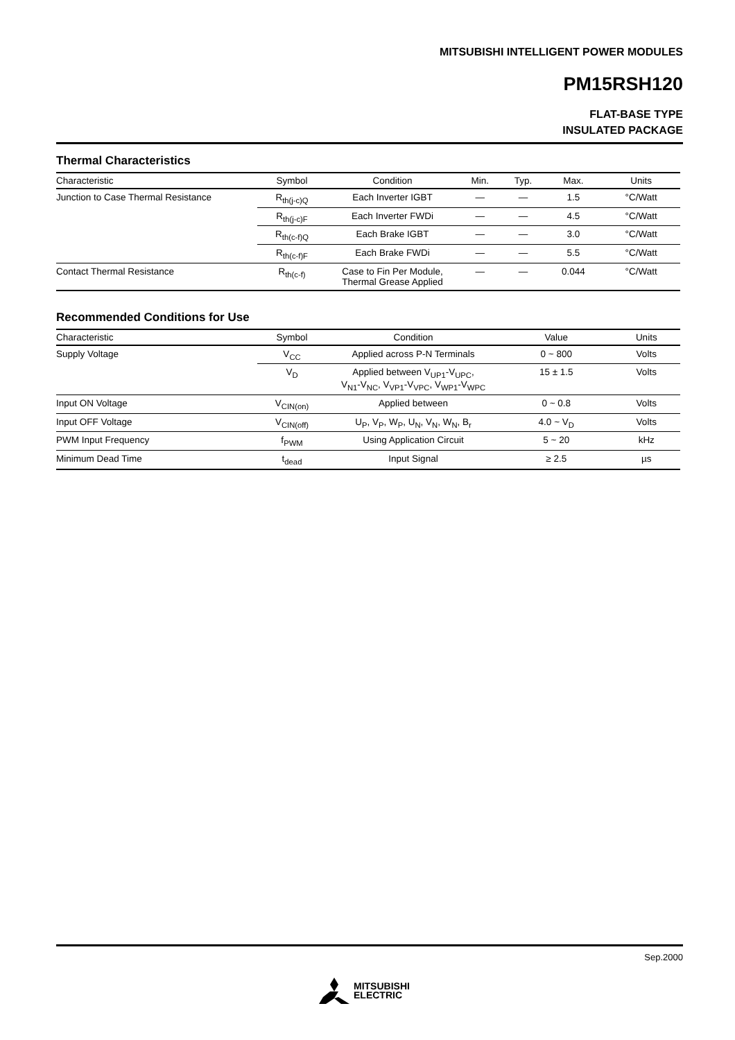MITSUBISHI INTELLIGENT POWER MODULES
PM15RSH120
FLAT-BASE TYPE
INSULATED PACKAGE
Thermal Characteristics
| Characteristic | Symbol | Condition | Min. | Typ. | Max. | Units |
| --- | --- | --- | --- | --- | --- | --- |
| Junction to Case Thermal Resistance | R<sub>th(j-c)Q</sub> | Each Inverter IGBT | — | — | 1.5 | °C/Watt |
| | R<sub>th(j-c)F</sub> | Each Inverter FWDi | — | — | 4.5 | °C/Watt |
| | R<sub>th(c-f)Q</sub> | Each Brake IGBT | — | — | 3.0 | °C/Watt |
| | R<sub>th(c-f)F</sub> | Each Brake FWDi | — | — | 5.5 | °C/Watt |
| Contact Thermal Resistance | R<sub>th(c-f)</sub> | Case to Fin Per Module, Thermal Grease Applied | — | — | 0.044 | °C/Watt |
Recommended Conditions for Use
| Characteristic | Symbol | Condition | | Value | Units |
| --- | --- | --- | --- | --- | --- |
| Supply Voltage | V<sub>CC</sub> | Applied across P-N Terminals | | 0 ~ 800 | Volts |
| | V<sub>D</sub> | Applied between V<sub>UP1</sub>-V<sub>UPC</sub>, V<sub>N1</sub>-V<sub>NC</sub>, V<sub>VP1</sub>-V<sub>VPC</sub>, V<sub>WP1</sub>-V<sub>WPC</sub> | | 15 ± 1.5 | Volts |
| Input ON Voltage | V<sub>CIN(on)</sub> | Applied between | | 0 ~ 0.8 | Volts |
| Input OFF Voltage | V<sub>CIN(off)</sub> | U<sub>P</sub>, V<sub>P</sub>, W<sub>P</sub>, U<sub>N</sub>, V<sub>N</sub>, W<sub>N</sub>, B<sub>r</sub> | | 4.0 ~ V<sub>D</sub> | Volts |
| PWM Input Frequency | f<sub>PWM</sub> | Using Application Circuit | | 5 ~ 20 | kHz |
| Minimum Dead Time | t<sub>dead</sub> | Input Signal | | ≥ 2.5 | µs |
Sep.2000
MITSUBISHI
ELECTRIC